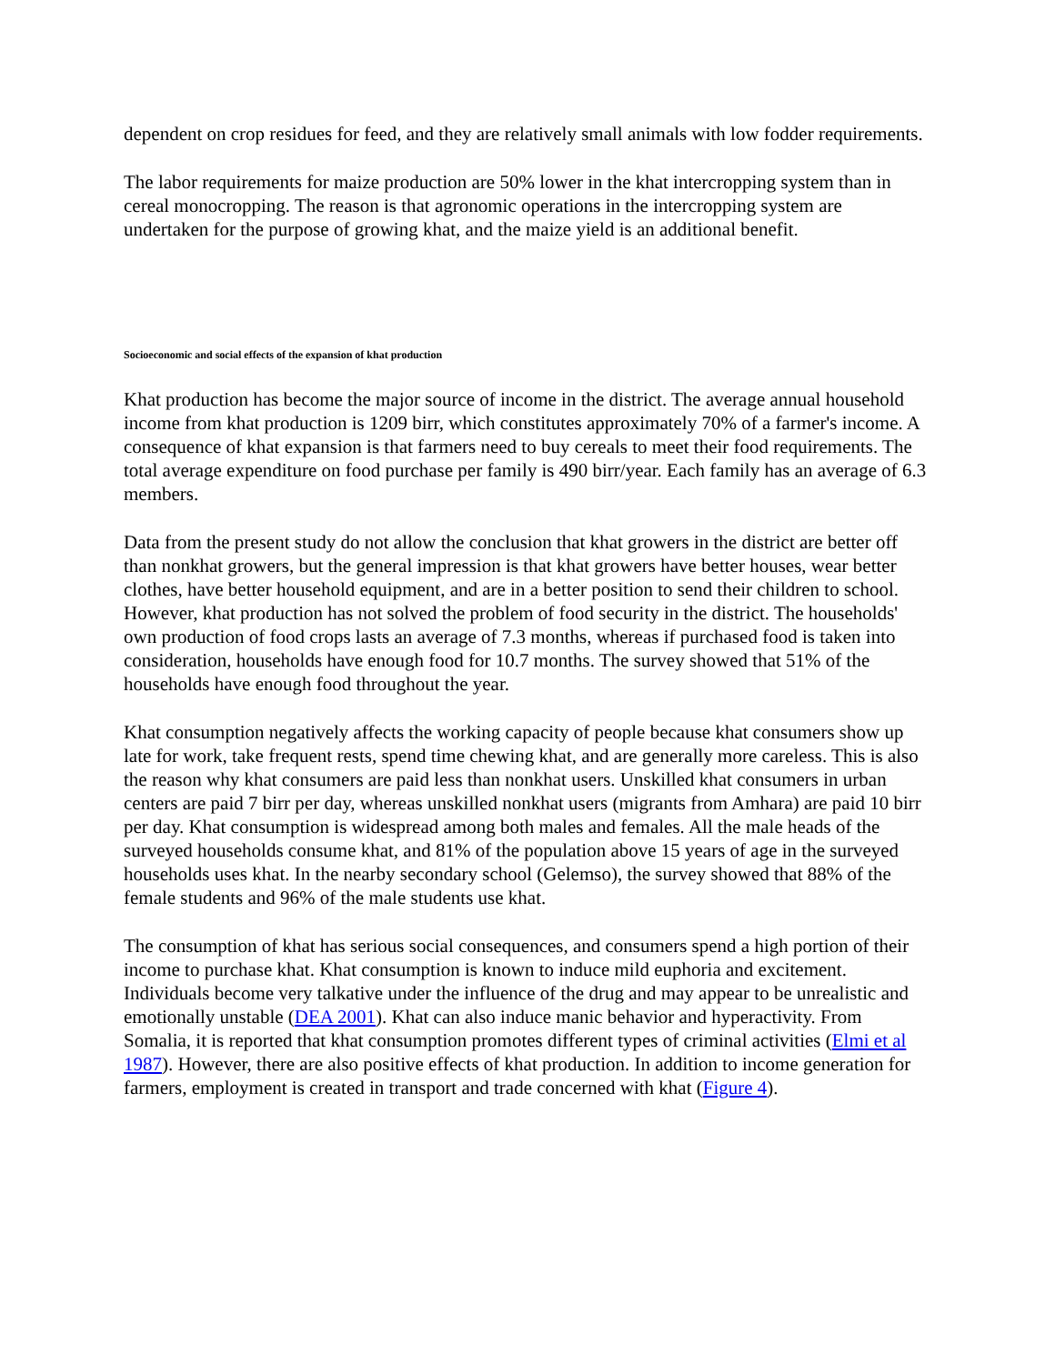dependent on crop residues for feed, and they are relatively small animals with low fodder requirements.
The labor requirements for maize production are 50% lower in the khat intercropping system than in cereal monocropping. The reason is that agronomic operations in the intercropping system are undertaken for the purpose of growing khat, and the maize yield is an additional benefit.
Socioeconomic and social effects of the expansion of khat production
Khat production has become the major source of income in the district. The average annual household income from khat production is 1209 birr, which constitutes approximately 70% of a farmer's income. A consequence of khat expansion is that farmers need to buy cereals to meet their food requirements. The total average expenditure on food purchase per family is 490 birr/year. Each family has an average of 6.3 members.
Data from the present study do not allow the conclusion that khat growers in the district are better off than nonkhat growers, but the general impression is that khat growers have better houses, wear better clothes, have better household equipment, and are in a better position to send their children to school. However, khat production has not solved the problem of food security in the district. The households' own production of food crops lasts an average of 7.3 months, whereas if purchased food is taken into consideration, households have enough food for 10.7 months. The survey showed that 51% of the households have enough food throughout the year.
Khat consumption negatively affects the working capacity of people because khat consumers show up late for work, take frequent rests, spend time chewing khat, and are generally more careless. This is also the reason why khat consumers are paid less than nonkhat users. Unskilled khat consumers in urban centers are paid 7 birr per day, whereas unskilled nonkhat users (migrants from Amhara) are paid 10 birr per day. Khat consumption is widespread among both males and females. All the male heads of the surveyed households consume khat, and 81% of the population above 15 years of age in the surveyed households uses khat. In the nearby secondary school (Gelemso), the survey showed that 88% of the female students and 96% of the male students use khat.
The consumption of khat has serious social consequences, and consumers spend a high portion of their income to purchase khat. Khat consumption is known to induce mild euphoria and excitement. Individuals become very talkative under the influence of the drug and may appear to be unrealistic and emotionally unstable (DEA 2001). Khat can also induce manic behavior and hyperactivity. From Somalia, it is reported that khat consumption promotes different types of criminal activities (Elmi et al 1987). However, there are also positive effects of khat production. In addition to income generation for farmers, employment is created in transport and trade concerned with khat (Figure 4).